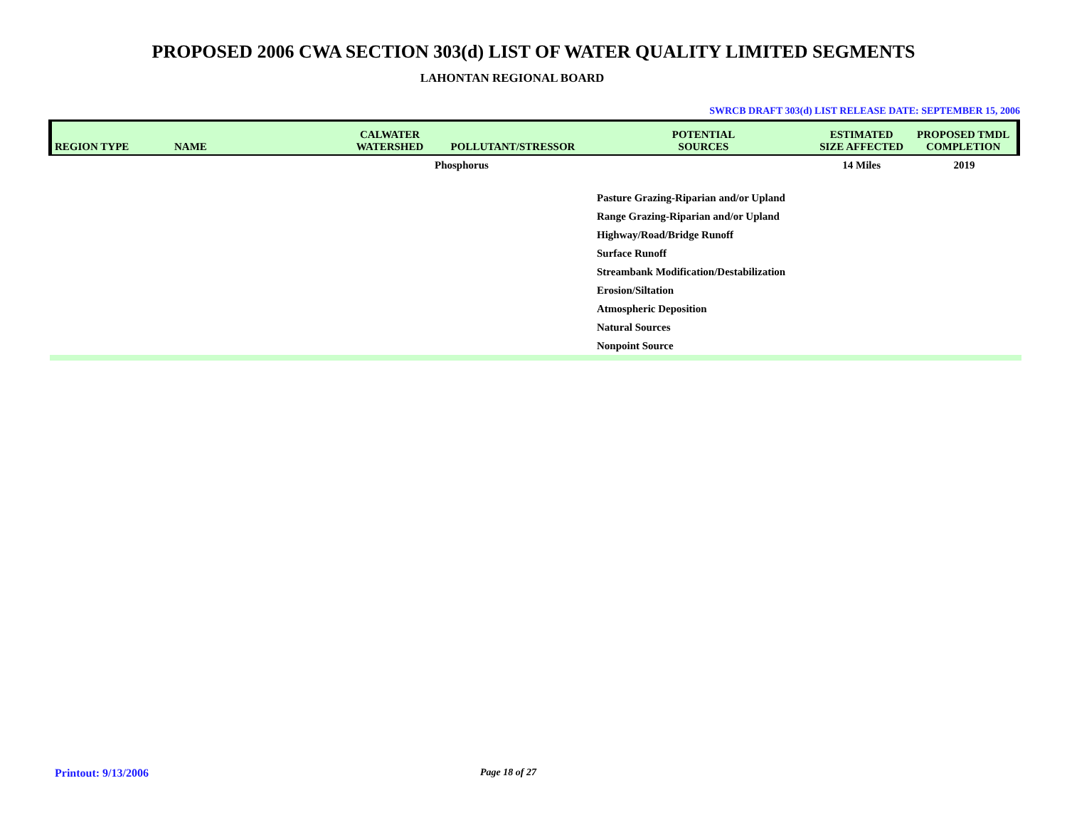PROPOSED 2006 CWA SECTION 303(d) LIST OF WATER QUALITY LIMITED SEGMENTS
LAHONTAN REGIONAL BOARD
SWRCB DRAFT 303(d) LIST RELEASE DATE: SEPTEMBER 15, 2006
| REGION TYPE | NAME | CALWATER WATERSHED | POLLUTANT/STRESSOR | POTENTIAL SOURCES | ESTIMATED SIZE AFFECTED | PROPOSED TMDL COMPLETION |
| --- | --- | --- | --- | --- | --- | --- |
| | | | Phosphorus | | 14 Miles | 2019 |
| | | | | Pasture Grazing-Riparian and/or Upland | | |
| | | | | Range Grazing-Riparian and/or Upland | | |
| | | | | Highway/Road/Bridge Runoff | | |
| | | | | Surface Runoff | | |
| | | | | Streambank Modification/Destabilization | | |
| | | | | Erosion/Siltation | | |
| | | | | Atmospheric Deposition | | |
| | | | | Natural Sources | | |
| | | | | Nonpoint Source | | |
Printout: 9/13/2006 Page 18 of 27